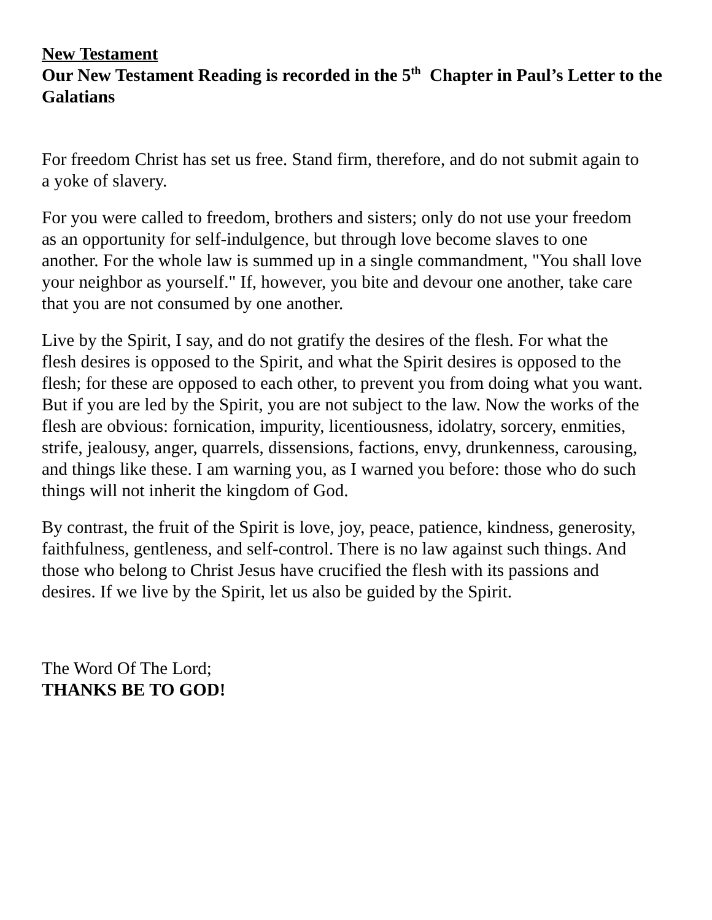New Testament
Our New Testament Reading is recorded in the 5<sup>th</sup> Chapter in Paul’s Letter to the Galatians
For freedom Christ has set us free. Stand firm, therefore, and do not submit again to a yoke of slavery.
For you were called to freedom, brothers and sisters; only do not use your freedom as an opportunity for self-indulgence, but through love become slaves to one another. For the whole law is summed up in a single commandment, "You shall love your neighbor as yourself." If, however, you bite and devour one another, take care that you are not consumed by one another.
Live by the Spirit, I say, and do not gratify the desires of the flesh. For what the flesh desires is opposed to the Spirit, and what the Spirit desires is opposed to the flesh; for these are opposed to each other, to prevent you from doing what you want. But if you are led by the Spirit, you are not subject to the law. Now the works of the flesh are obvious: fornication, impurity, licentiousness, idolatry, sorcery, enmities, strife, jealousy, anger, quarrels, dissensions, factions, envy, drunkenness, carousing, and things like these. I am warning you, as I warned you before: those who do such things will not inherit the kingdom of God.
By contrast, the fruit of the Spirit is love, joy, peace, patience, kindness, generosity, faithfulness, gentleness, and self-control. There is no law against such things. And those who belong to Christ Jesus have crucified the flesh with its passions and desires. If we live by the Spirit, let us also be guided by the Spirit.
The Word Of The Lord;
THANKS BE TO GOD!